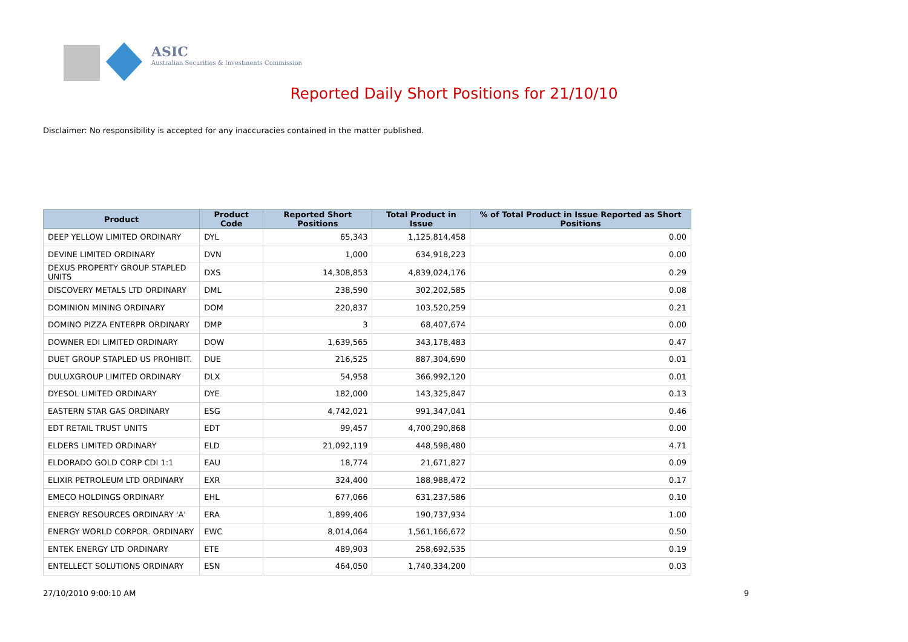ASIC
Australian Securities & Investments Commission
Reported Daily Short Positions for 21/10/10
Disclaimer: No responsibility is accepted for any inaccuracies contained in the matter published.
| Product | Product Code | Reported Short Positions | Total Product in Issue | % of Total Product in Issue Reported as Short Positions |
| --- | --- | --- | --- | --- |
| DEEP YELLOW LIMITED ORDINARY | DYL | 65,343 | 1,125,814,458 | 0.00 |
| DEVINE LIMITED ORDINARY | DVN | 1,000 | 634,918,223 | 0.00 |
| DEXUS PROPERTY GROUP STAPLED UNITS | DXS | 14,308,853 | 4,839,024,176 | 0.29 |
| DISCOVERY METALS LTD ORDINARY | DML | 238,590 | 302,202,585 | 0.08 |
| DOMINION MINING ORDINARY | DOM | 220,837 | 103,520,259 | 0.21 |
| DOMINO PIZZA ENTERPR ORDINARY | DMP | 3 | 68,407,674 | 0.00 |
| DOWNER EDI LIMITED ORDINARY | DOW | 1,639,565 | 343,178,483 | 0.47 |
| DUET GROUP STAPLED US PROHIBIT. | DUE | 216,525 | 887,304,690 | 0.01 |
| DULUXGROUP LIMITED ORDINARY | DLX | 54,958 | 366,992,120 | 0.01 |
| DYESOL LIMITED ORDINARY | DYE | 182,000 | 143,325,847 | 0.13 |
| EASTERN STAR GAS ORDINARY | ESG | 4,742,021 | 991,347,041 | 0.46 |
| EDT RETAIL TRUST UNITS | EDT | 99,457 | 4,700,290,868 | 0.00 |
| ELDERS LIMITED ORDINARY | ELD | 21,092,119 | 448,598,480 | 4.71 |
| ELDORADO GOLD CORP CDI 1:1 | EAU | 18,774 | 21,671,827 | 0.09 |
| ELIXIR PETROLEUM LTD ORDINARY | EXR | 324,400 | 188,988,472 | 0.17 |
| EMECO HOLDINGS ORDINARY | EHL | 677,066 | 631,237,586 | 0.10 |
| ENERGY RESOURCES ORDINARY 'A' | ERA | 1,899,406 | 190,737,934 | 1.00 |
| ENERGY WORLD CORPOR. ORDINARY | EWC | 8,014,064 | 1,561,166,672 | 0.50 |
| ENTEK ENERGY LTD ORDINARY | ETE | 489,903 | 258,692,535 | 0.19 |
| ENTELLECT SOLUTIONS ORDINARY | ESN | 464,050 | 1,740,334,200 | 0.03 |
27/10/2010 9:00:10 AM 9